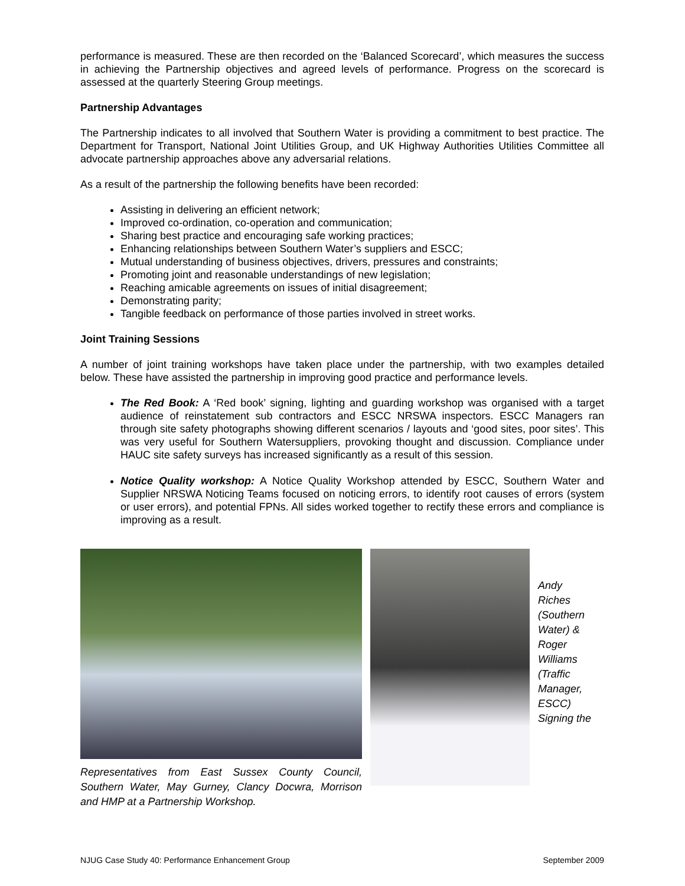performance is measured. These are then recorded on the ‘Balanced Scorecard’, which measures the success in achieving the Partnership objectives and agreed levels of performance. Progress on the scorecard is assessed at the quarterly Steering Group meetings.
Partnership Advantages
The Partnership indicates to all involved that Southern Water is providing a commitment to best practice. The Department for Transport, National Joint Utilities Group, and UK Highway Authorities Utilities Committee all advocate partnership approaches above any adversarial relations.
As a result of the partnership the following benefits have been recorded:
Assisting in delivering an efficient network;
Improved co-ordination, co-operation and communication;
Sharing best practice and encouraging safe working practices;
Enhancing relationships between Southern Water’s suppliers and ESCC;
Mutual understanding of business objectives, drivers, pressures and constraints;
Promoting joint and reasonable understandings of new legislation;
Reaching amicable agreements on issues of initial disagreement;
Demonstrating parity;
Tangible feedback on performance of those parties involved in street works.
Joint Training Sessions
A number of joint training workshops have taken place under the partnership, with two examples detailed below. These have assisted the partnership in improving good practice and performance levels.
The Red Book: A ‘Red book’ signing, lighting and guarding workshop was organised with a target audience of reinstatement sub contractors and ESCC NRSWA inspectors. ESCC Managers ran through site safety photographs showing different scenarios / layouts and ‘good sites, poor sites’. This was very useful for Southern Watersuppliers, provoking thought and discussion. Compliance under HAUC site safety surveys has increased significantly as a result of this session.
Notice Quality workshop: A Notice Quality Workshop attended by ESCC, Southern Water and Supplier NRSWA Noticing Teams focused on noticing errors, to identify root causes of errors (system or user errors), and potential FPNs. All sides worked together to rectify these errors and compliance is improving as a result.
Representatives from East Sussex County Council, Southern Water, May Gurney, Clancy Docwra, Morrison and HMP at a Partnership Workshop.
Andy Riches (Southern Water) & Roger Williams (Traffic Manager, ESCC) Signing the
NJUG Case Study 40: Performance Enhancement Group September 2009